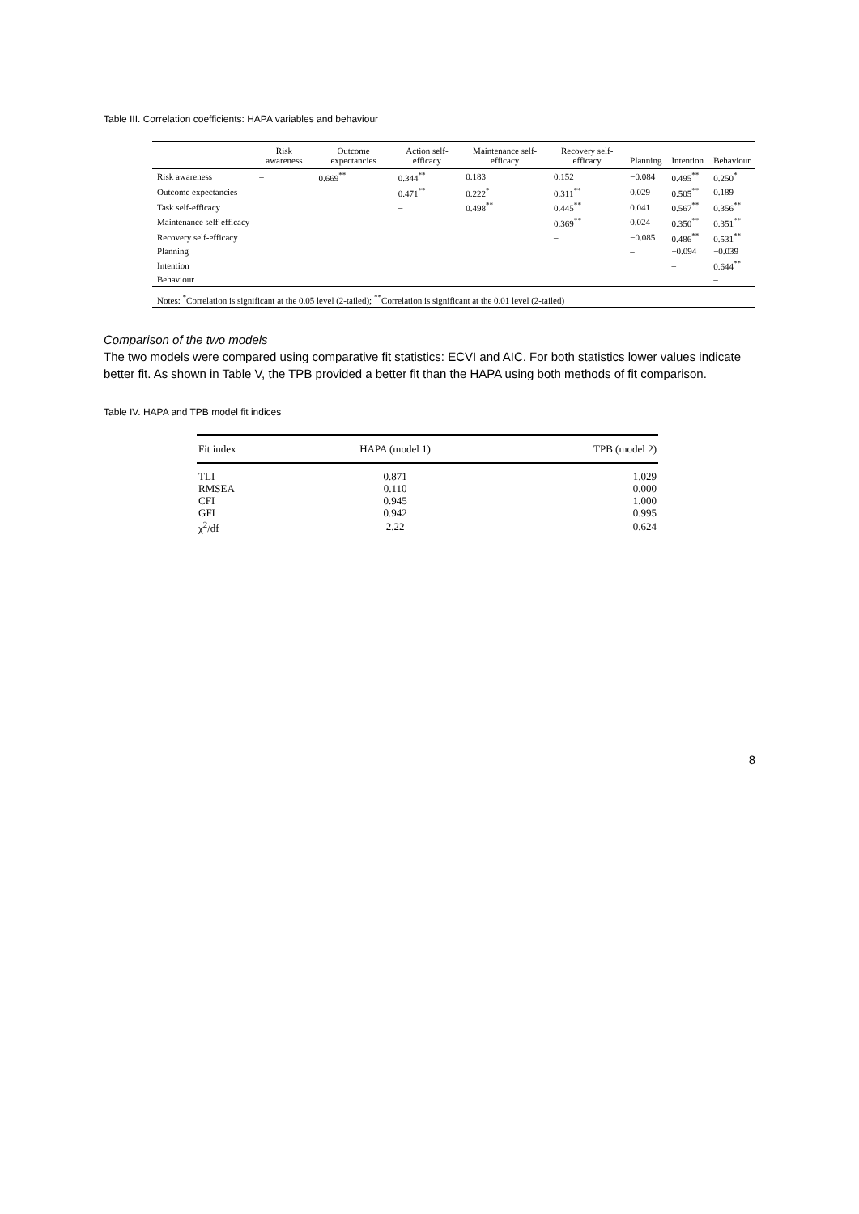Table III. Correlation coefficients: HAPA variables and behaviour
| | Risk awareness | Outcome expectancies | Action self-efficacy | Maintenance self-efficacy | Recovery self-efficacy | Planning | Intention | Behaviour |
| --- | --- | --- | --- | --- | --- | --- | --- | --- |
| Risk awareness | – | 0.669<sup>**</sup> | 0.344<sup>**</sup> | 0.183 | 0.152 | −0.084 | 0.495<sup>**</sup> | 0.250<sup>*</sup> |
| Outcome expectancies | | – | 0.471<sup>**</sup> | 0.222<sup>*</sup> | 0.311<sup>**</sup> | 0.029 | 0.505<sup>**</sup> | 0.189 |
| Task self-efficacy | | | – | 0.498<sup>**</sup> | 0.445<sup>**</sup> | 0.041 | 0.567<sup>**</sup> | 0.356<sup>**</sup> |
| Maintenance self-efficacy | | | | – | 0.369<sup>**</sup> | 0.024 | 0.350<sup>**</sup> | 0.351<sup>**</sup> |
| Recovery self-efficacy | | | | | – | −0.085 | 0.486<sup>**</sup> | 0.531<sup>**</sup> |
| Planning | | | | | | – | −0.094 | −0.039 |
| Intention | | | | | | | – | 0.644<sup>**</sup> |
| Behaviour | | | | | | | | – |
| Notes: <sup>*</sup>Correlation is significant at the 0.05 level (2-tailed); <sup>**</sup>Correlation is significant at the 0.01 level (2-tailed) | | | | | | | | |
Comparison of the two models
The two models were compared using comparative fit statistics: ECVI and AIC. For both statistics lower values indicate better fit. As shown in Table V, the TPB provided a better fit than the HAPA using both methods of fit comparison.
Table IV. HAPA and TPB model fit indices
| Fit index | HAPA (model 1) | TPB (model 2) |
| --- | --- | --- |
| TLI | 0.871 | 1.029 |
| RMSEA | 0.110 | 0.000 |
| CFI | 0.945 | 1.000 |
| GFI | 0.942 | 0.995 |
| χ<sup>2</sup>/df | 2.22 | 0.624 |
8